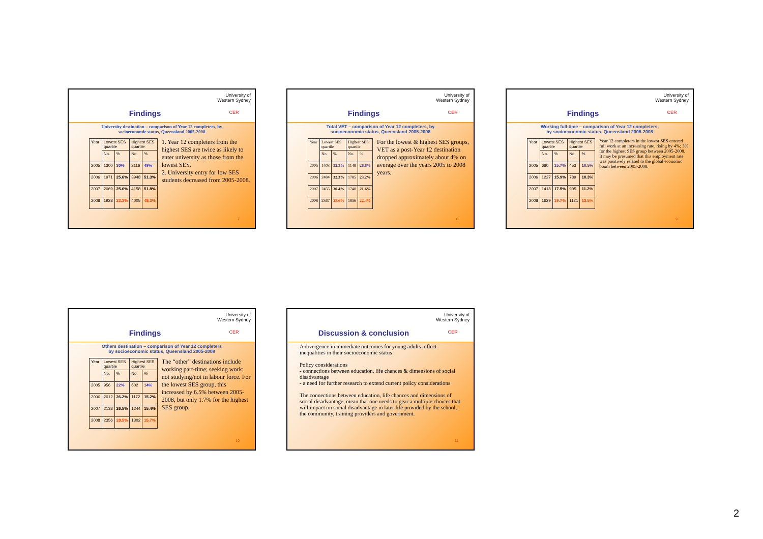Findings
University of
Western Sydney
CER
University destination – comparison of Year 12 completers, by
socioeconomic status, Queensland 2005-2008
| Year | Lowest SES quartile | | Highest SES quartile | |
| --- | --- | --- | --- | --- |
| | No. | % | No. | % |
| 2005 | 1300 | 30% | 2116 | 49% |
| 2006 | 1971 | 25.6% | 3948 | 51.3% |
| 2007 | 2069 | 25.6% | 4158 | 51.8% |
| 2008 | 1928 | 23.3% | 4005 | 48.3% |
1. Year 12 completers from the highest SES are twice as likely to enter university as those from the lowest SES.
2. University entry for low SES students decreased from 2005-2008.
7
Findings
University of
Western Sydney
CER
Total VET – comparison of Year 12 completers, by
socioeconomic status, Queensland 2005-2008
| Year | Lowest SES quartile | | Highest SES quartile | |
| --- | --- | --- | --- | --- |
| | No. | % | No. | % |
| 2005 | 1403 | 32.3% | 1149 | 26.6% |
| 2006 | 2484 | 32.3% | 1785 | 23.2% |
| 2007 | 2455 | 30.4% | 1748 | 21.6% |
| 2008 | 2367 | 28.6% | 1856 | 22.4% |
For the lowest & highest SES groups, VET as a post-Year 12 destination dropped approximately about 4% on average over the years 2005 to 2008 years.
8
Findings
University of
Western Sydney
CER
Working full-time – comparison of Year 12 completers,
by socioeconomic status, Queensland 2005-2008
| Year | Lowest SES quartile | | Highest SES quartile | |
| --- | --- | --- | --- | --- |
| | No. | % | No. | % |
| 2005 | 680 | 15.7% | 453 | 10.5% |
| 2006 | 1227 | 15.9% | 789 | 10.3% |
| 2007 | 1418 | 17.5% | 905 | 11.2% |
| 2008 | 1629 | 19.7% | 1121 | 13.5% |
Year 12 completers in the lowest SES entered full work at an increasing rate, rising by 4%; 3% for the highest SES group between 2005-2008. It may be presumed that this employment rate was positively related to the global economic boom between 2005-2008.
9
Findings
University of
Western Sydney
CER
Others destination – comparison of Year 12 completers
by socioeconomic status, Queensland 2005-2008
| Year | Lowest SES quartile | | Highest SES quartile | |
| --- | --- | --- | --- | --- |
| | No. | % | No. | % |
| 2005 | 956 | 22% | 602 | 14% |
| 2006 | 2012 | 26.2% | 1172 | 15.2% |
| 2007 | 2138 | 26.5% | 1244 | 15.4% |
| 2008 | 2356 | 28.5% | 1302 | 15.7% |
The “other” destinations include working part-time; seeking work; not studying/not in labour force. For the lowest SES group, this increased by 6.5% between 2005-2008, but only 1.7% for the highest SES group.
10
Discussion & conclusion
University of
Western Sydney
CER
A divergence in immediate outcomes for young adults reflect inequalities in their socioeconomic status
Policy considerations
- connections between education, life chances & dimensions of social disadvantage
- a need for further research to extend current policy considerations
The connections between education, life chances and dimensions of social disadvantage, mean that one needs to gear a multiple choices that will impact on social disadvantage in later life provided by the school, the community, training providers and government.
11
2